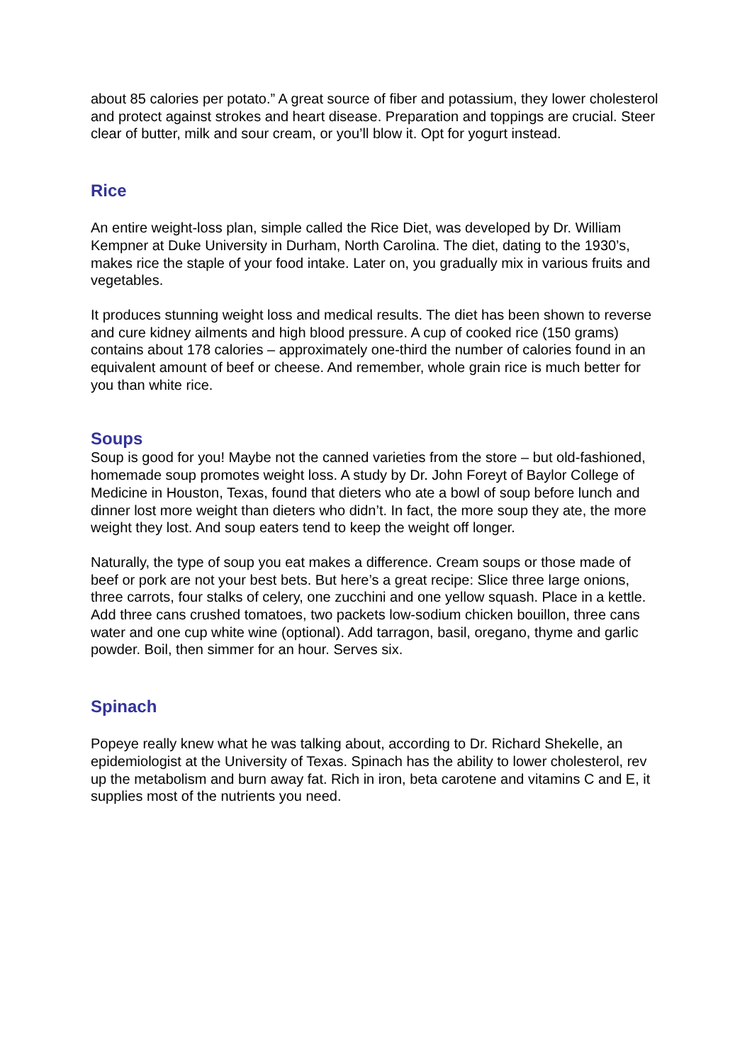about 85 calories per potato.” A great source of fiber and potassium, they lower cholesterol and protect against strokes and heart disease. Preparation and toppings are crucial. Steer clear of butter, milk and sour cream, or you’ll blow it. Opt for yogurt instead.
Rice
An entire weight-loss plan, simple called the Rice Diet, was developed by Dr. William Kempner at Duke University in Durham, North Carolina. The diet, dating to the 1930’s, makes rice the staple of your food intake. Later on, you gradually mix in various fruits and vegetables.
It produces stunning weight loss and medical results. The diet has been shown to reverse and cure kidney ailments and high blood pressure. A cup of cooked rice (150 grams) contains about 178 calories – approximately one-third the number of calories found in an equivalent amount of beef or cheese. And remember, whole grain rice is much better for you than white rice.
Soups
Soup is good for you! Maybe not the canned varieties from the store – but old-fashioned, homemade soup promotes weight loss. A study by Dr. John Foreyt of Baylor College of Medicine in Houston, Texas, found that dieters who ate a bowl of soup before lunch and dinner lost more weight than dieters who didn’t. In fact, the more soup they ate, the more weight they lost. And soup eaters tend to keep the weight off longer.
Naturally, the type of soup you eat makes a difference. Cream soups or those made of beef or pork are not your best bets. But here’s a great recipe: Slice three large onions, three carrots, four stalks of celery, one zucchini and one yellow squash. Place in a kettle. Add three cans crushed tomatoes, two packets low-sodium chicken bouillon, three cans water and one cup white wine (optional). Add tarragon, basil, oregano, thyme and garlic powder. Boil, then simmer for an hour. Serves six.
Spinach
Popeye really knew what he was talking about, according to Dr. Richard Shekelle, an epidemiologist at the University of Texas. Spinach has the ability to lower cholesterol, rev up the metabolism and burn away fat. Rich in iron, beta carotene and vitamins C and E, it supplies most of the nutrients you need.